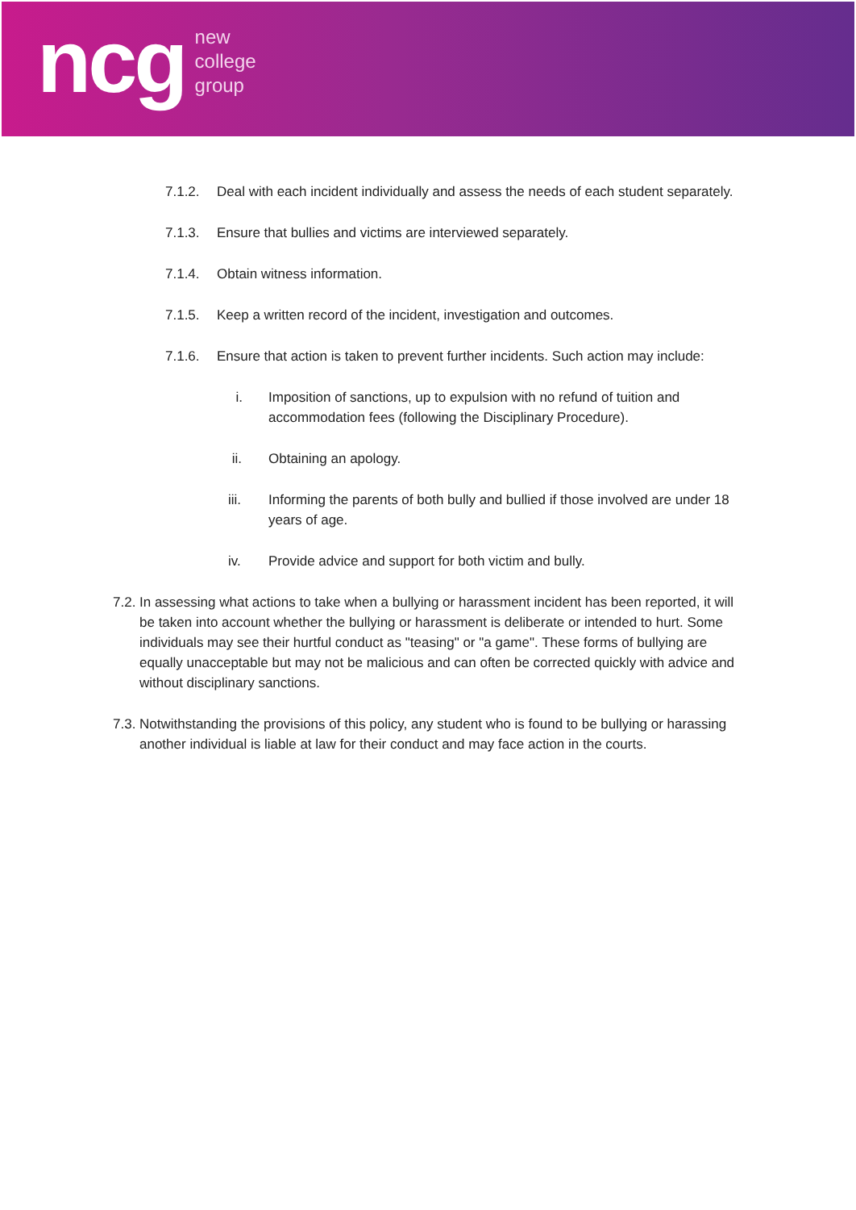ncg
new
college
group
7.1.2. Deal with each incident individually and assess the needs of each student separately.
7.1.3. Ensure that bullies and victims are interviewed separately.
7.1.4. Obtain witness information.
7.1.5. Keep a written record of the incident, investigation and outcomes.
7.1.6. Ensure that action is taken to prevent further incidents. Such action may include:
i. Imposition of sanctions, up to expulsion with no refund of tuition and accommodation fees (following the Disciplinary Procedure).
ii. Obtaining an apology.
iii. Informing the parents of both bully and bullied if those involved are under 18 years of age.
iv. Provide advice and support for both victim and bully.
7.2.
In assessing what actions to take when a bullying or harassment incident has been reported, it will be taken into account whether the bullying or harassment is deliberate or intended to hurt. Some individuals may see their hurtful conduct as "teasing" or "a game". These forms of bullying are equally unacceptable but may not be malicious and can often be corrected quickly with advice and without disciplinary sanctions.
7.3.
Notwithstanding the provisions of this policy, any student who is found to be bullying or harassing another individual is liable at law for their conduct and may face action in the courts.